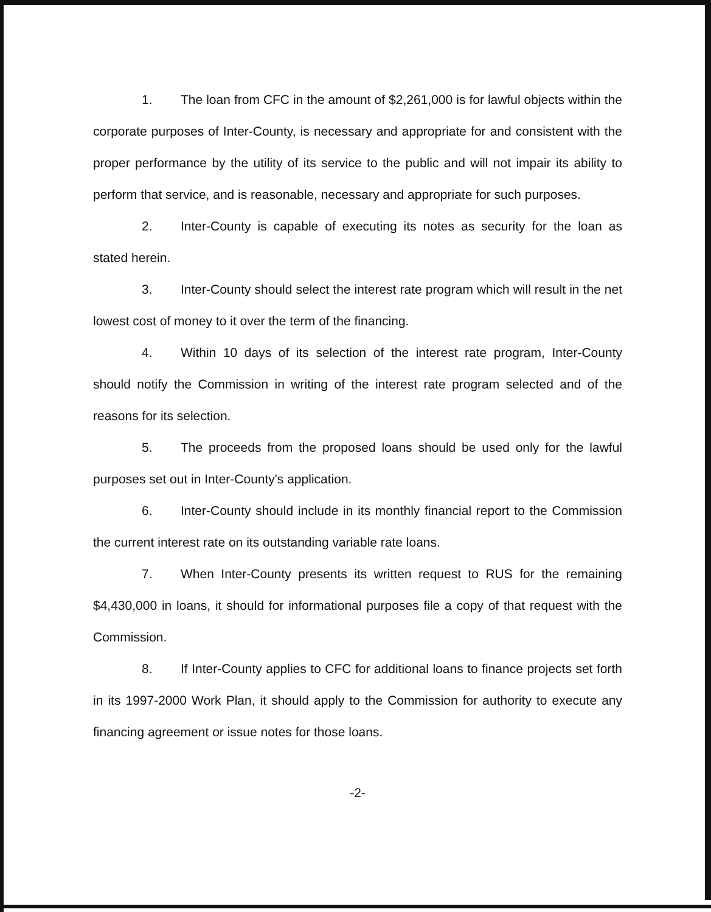1. The loan from CFC in the amount of $2,261,000 is for lawful objects within the corporate purposes of Inter-County, is necessary and appropriate for and consistent with the proper performance by the utility of its service to the public and will not impair its ability to perform that service, and is reasonable, necessary and appropriate for such purposes.
2. Inter-County is capable of executing its notes as security for the loan as stated herein.
3. Inter-County should select the interest rate program which will result in the net lowest cost of money to it over the term of the financing.
4. Within 10 days of its selection of the interest rate program, Inter-County should notify the Commission in writing of the interest rate program selected and of the reasons for its selection.
5. The proceeds from the proposed loans should be used only for the lawful purposes set out in Inter-County's application.
6. Inter-County should include in its monthly financial report to the Commission the current interest rate on its outstanding variable rate loans.
7. When Inter-County presents its written request to RUS for the remaining $4,430,000 in loans, it should for informational purposes file a copy of that request with the Commission.
8. If Inter-County applies to CFC for additional loans to finance projects set forth in its 1997-2000 Work Plan, it should apply to the Commission for authority to execute any financing agreement or issue notes for those loans.
-2-